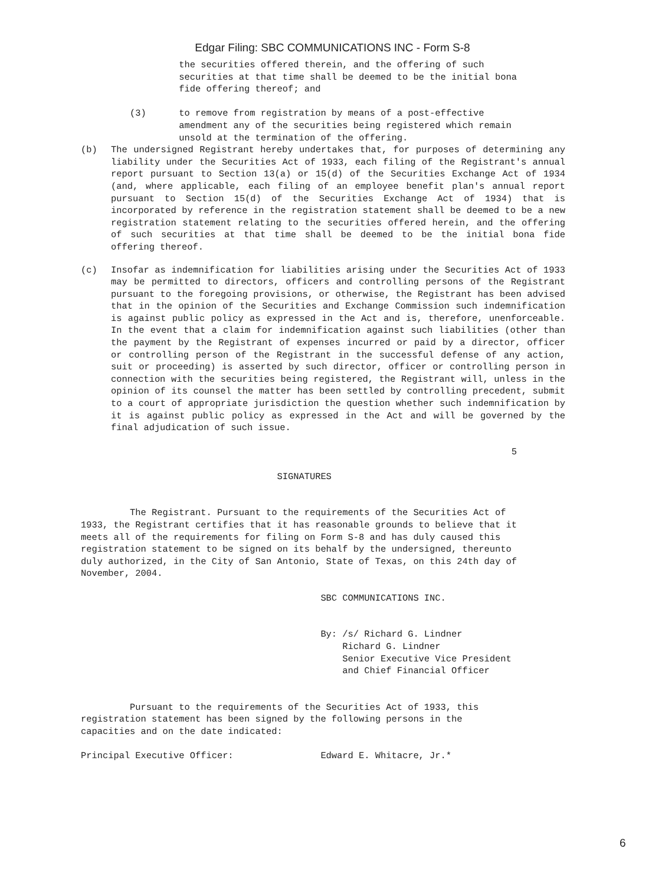Edgar Filing: SBC COMMUNICATIONS INC - Form S-8
the securities offered therein, and the offering of such securities at that time shall be deemed to be the initial bona fide offering thereof; and (3) to remove from registration by means of a post-effective amendment any of the securities being registered which remain unsold at the termination of the offering.
(b)
The undersigned Registrant hereby undertakes that, for purposes of determining any liability under the Securities Act of 1933, each filing of the Registrant's annual report pursuant to Section 13(a) or 15(d) of the Securities Exchange Act of 1934 (and, where applicable, each filing of an employee benefit plan's annual report pursuant to Section 15(d) of the Securities Exchange Act of 1934) that is incorporated by reference in the registration statement shall be deemed to be a new registration statement relating to the securities offered herein, and the offering of such securities at that time shall be deemed to be the initial bona fide offering thereof.
(c)
Insofar as indemnification for liabilities arising under the Securities Act of 1933 may be permitted to directors, officers and controlling persons of the Registrant pursuant to the foregoing provisions, or otherwise, the Registrant has been advised that in the opinion of the Securities and Exchange Commission such indemnification is against public policy as expressed in the Act and is, therefore, unenforceable. In the event that a claim for indemnification against such liabilities (other than the payment by the Registrant of expenses incurred or paid by a director, officer or controlling person of the Registrant in the successful defense of any action, suit or proceeding) is asserted by such director, officer or controlling person in connection with the securities being registered, the Registrant will, unless in the opinion of its counsel the matter has been settled by controlling precedent, submit to a court of appropriate jurisdiction the question whether such indemnification by it is against public policy as expressed in the Act and will be governed by the final adjudication of such issue.
5 SIGNATURES The Registrant. Pursuant to the requirements of the Securities Act of 1933, the Registrant certifies that it has reasonable grounds to believe that it meets all of the requirements for filing on Form S-8 and has duly caused this registration statement to be signed on its behalf by the undersigned, thereunto duly authorized, in the City of San Antonio, State of Texas, on this 24th day of November, 2004. SBC COMMUNICATIONS INC. By: /s/ Richard G. Lindner Richard G. Lindner Senior Executive Vice President and Chief Financial Officer Pursuant to the requirements of the Securities Act of 1933, this registration statement has been signed by the following persons in the capacities and on the date indicated: Principal Executive Officer: Edward E. Whitacre, Jr.*
6